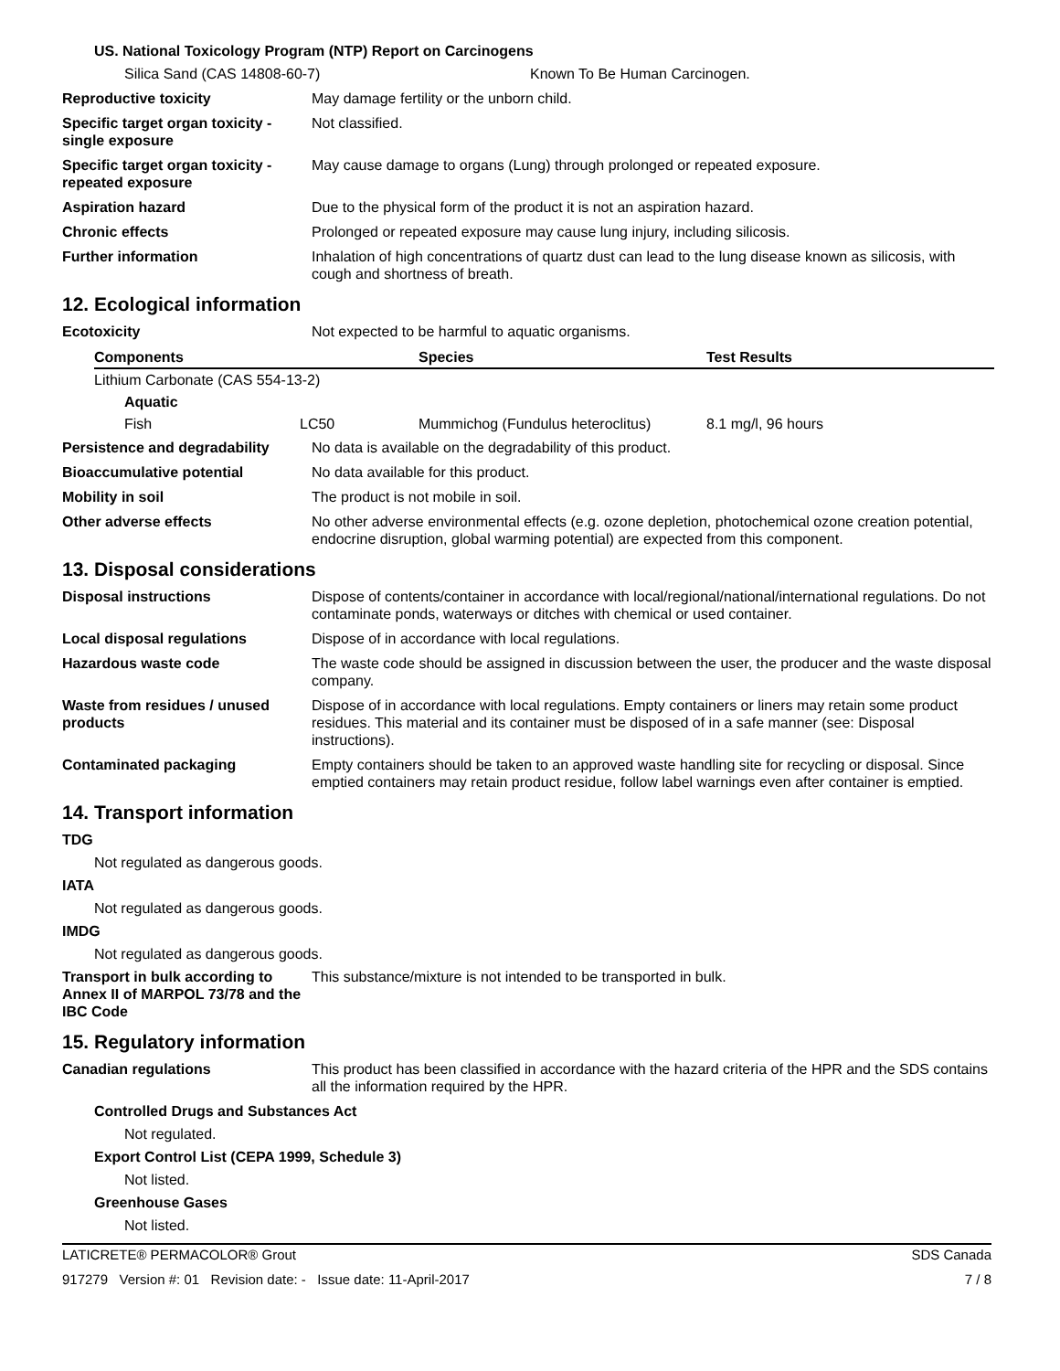US. National Toxicology Program (NTP) Report on Carcinogens
Silica Sand (CAS 14808-60-7) Known To Be Human Carcinogen.
Reproductive toxicity May damage fertility or the unborn child.
Specific target organ toxicity - single exposure Not classified.
Specific target organ toxicity - repeated exposure May cause damage to organs (Lung) through prolonged or repeated exposure.
Aspiration hazard Due to the physical form of the product it is not an aspiration hazard.
Chronic effects Prolonged or repeated exposure may cause lung injury, including silicosis.
Further information Inhalation of high concentrations of quartz dust can lead to the lung disease known as silicosis, with cough and shortness of breath.
12. Ecological information
Ecotoxicity Not expected to be harmful to aquatic organisms.
| Components | | Species | Test Results |
| --- | --- | --- | --- |
| Lithium Carbonate (CAS 554-13-2) | | | |
| Aquatic | | | |
| Fish | LC50 | Mummichog (Fundulus heteroclitus) | 8.1 mg/l, 96 hours |
Persistence and degradability No data is available on the degradability of this product.
Bioaccumulative potential No data available for this product.
Mobility in soil The product is not mobile in soil.
Other adverse effects No other adverse environmental effects (e.g. ozone depletion, photochemical ozone creation potential, endocrine disruption, global warming potential) are expected from this component.
13. Disposal considerations
Disposal instructions Dispose of contents/container in accordance with local/regional/national/international regulations. Do not contaminate ponds, waterways or ditches with chemical or used container.
Local disposal regulations Dispose of in accordance with local regulations.
Hazardous waste code The waste code should be assigned in discussion between the user, the producer and the waste disposal company.
Waste from residues / unused products Dispose of in accordance with local regulations. Empty containers or liners may retain some product residues. This material and its container must be disposed of in a safe manner (see: Disposal instructions).
Contaminated packaging Empty containers should be taken to an approved waste handling site for recycling or disposal. Since emptied containers may retain product residue, follow label warnings even after container is emptied.
14. Transport information
TDG
Not regulated as dangerous goods.
IATA
Not regulated as dangerous goods.
IMDG
Not regulated as dangerous goods.
Transport in bulk according to Annex II of MARPOL 73/78 and the IBC Code This substance/mixture is not intended to be transported in bulk.
15. Regulatory information
Canadian regulations This product has been classified in accordance with the hazard criteria of the HPR and the SDS contains all the information required by the HPR.
Controlled Drugs and Substances Act
Not regulated.
Export Control List (CEPA 1999, Schedule 3)
Not listed.
Greenhouse Gases
Not listed.
LATICRETE® PERMACOLOR® Grout SDS Canada
917279 Version #: 01 Revision date: - Issue date: 11-April-2017 7 / 8